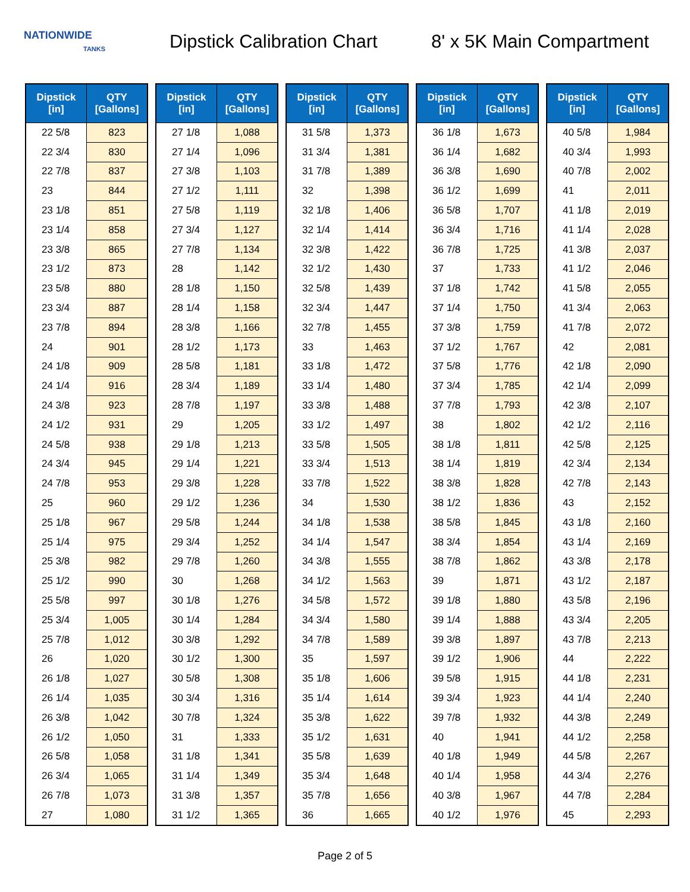NATIONWIDE
TANKS
Dipstick Calibration Chart
8' x 5K Main Compartment
| Dipstick [in] | QTY [Gallons] |
| --- | --- |
| 22 5/8 | 823 |
| 22 3/4 | 830 |
| 22 7/8 | 837 |
| 23 | 844 |
| 23 1/8 | 851 |
| 23 1/4 | 858 |
| 23 3/8 | 865 |
| 23 1/2 | 873 |
| 23 5/8 | 880 |
| 23 3/4 | 887 |
| 23 7/8 | 894 |
| 24 | 901 |
| 24 1/8 | 909 |
| 24 1/4 | 916 |
| 24 3/8 | 923 |
| 24 1/2 | 931 |
| 24 5/8 | 938 |
| 24 3/4 | 945 |
| 24 7/8 | 953 |
| 25 | 960 |
| 25 1/8 | 967 |
| 25 1/4 | 975 |
| 25 3/8 | 982 |
| 25 1/2 | 990 |
| 25 5/8 | 997 |
| 25 3/4 | 1,005 |
| 25 7/8 | 1,012 |
| 26 | 1,020 |
| 26 1/8 | 1,027 |
| 26 1/4 | 1,035 |
| 26 3/8 | 1,042 |
| 26 1/2 | 1,050 |
| 26 5/8 | 1,058 |
| 26 3/4 | 1,065 |
| 26 7/8 | 1,073 |
| 27 | 1,080 |
| Dipstick [in] | QTY [Gallons] |
| --- | --- |
| 27 1/8 | 1,088 |
| 27 1/4 | 1,096 |
| 27 3/8 | 1,103 |
| 27 1/2 | 1,111 |
| 27 5/8 | 1,119 |
| 27 3/4 | 1,127 |
| 27 7/8 | 1,134 |
| 28 | 1,142 |
| 28 1/8 | 1,150 |
| 28 1/4 | 1,158 |
| 28 3/8 | 1,166 |
| 28 1/2 | 1,173 |
| 28 5/8 | 1,181 |
| 28 3/4 | 1,189 |
| 28 7/8 | 1,197 |
| 29 | 1,205 |
| 29 1/8 | 1,213 |
| 29 1/4 | 1,221 |
| 29 3/8 | 1,228 |
| 29 1/2 | 1,236 |
| 29 5/8 | 1,244 |
| 29 3/4 | 1,252 |
| 29 7/8 | 1,260 |
| 30 | 1,268 |
| 30 1/8 | 1,276 |
| 30 1/4 | 1,284 |
| 30 3/8 | 1,292 |
| 30 1/2 | 1,300 |
| 30 5/8 | 1,308 |
| 30 3/4 | 1,316 |
| 30 7/8 | 1,324 |
| 31 | 1,333 |
| 31 1/8 | 1,341 |
| 31 1/4 | 1,349 |
| 31 3/8 | 1,357 |
| 31 1/2 | 1,365 |
| Dipstick [in] | QTY [Gallons] |
| --- | --- |
| 31 5/8 | 1,373 |
| 31 3/4 | 1,381 |
| 31 7/8 | 1,389 |
| 32 | 1,398 |
| 32 1/8 | 1,406 |
| 32 1/4 | 1,414 |
| 32 3/8 | 1,422 |
| 32 1/2 | 1,430 |
| 32 5/8 | 1,439 |
| 32 3/4 | 1,447 |
| 32 7/8 | 1,455 |
| 33 | 1,463 |
| 33 1/8 | 1,472 |
| 33 1/4 | 1,480 |
| 33 3/8 | 1,488 |
| 33 1/2 | 1,497 |
| 33 5/8 | 1,505 |
| 33 3/4 | 1,513 |
| 33 7/8 | 1,522 |
| 34 | 1,530 |
| 34 1/8 | 1,538 |
| 34 1/4 | 1,547 |
| 34 3/8 | 1,555 |
| 34 1/2 | 1,563 |
| 34 5/8 | 1,572 |
| 34 3/4 | 1,580 |
| 34 7/8 | 1,589 |
| 35 | 1,597 |
| 35 1/8 | 1,606 |
| 35 1/4 | 1,614 |
| 35 3/8 | 1,622 |
| 35 1/2 | 1,631 |
| 35 5/8 | 1,639 |
| 35 3/4 | 1,648 |
| 35 7/8 | 1,656 |
| 36 | 1,665 |
| Dipstick [in] | QTY [Gallons] |
| --- | --- |
| 36 1/8 | 1,673 |
| 36 1/4 | 1,682 |
| 36 3/8 | 1,690 |
| 36 1/2 | 1,699 |
| 36 5/8 | 1,707 |
| 36 3/4 | 1,716 |
| 36 7/8 | 1,725 |
| 37 | 1,733 |
| 37 1/8 | 1,742 |
| 37 1/4 | 1,750 |
| 37 3/8 | 1,759 |
| 37 1/2 | 1,767 |
| 37 5/8 | 1,776 |
| 37 3/4 | 1,785 |
| 37 7/8 | 1,793 |
| 38 | 1,802 |
| 38 1/8 | 1,811 |
| 38 1/4 | 1,819 |
| 38 3/8 | 1,828 |
| 38 1/2 | 1,836 |
| 38 5/8 | 1,845 |
| 38 3/4 | 1,854 |
| 38 7/8 | 1,862 |
| 39 | 1,871 |
| 39 1/8 | 1,880 |
| 39 1/4 | 1,888 |
| 39 3/8 | 1,897 |
| 39 1/2 | 1,906 |
| 39 5/8 | 1,915 |
| 39 3/4 | 1,923 |
| 39 7/8 | 1,932 |
| 40 | 1,941 |
| 40 1/8 | 1,949 |
| 40 1/4 | 1,958 |
| 40 3/8 | 1,967 |
| 40 1/2 | 1,976 |
| Dipstick [in] | QTY [Gallons] |
| --- | --- |
| 40 5/8 | 1,984 |
| 40 3/4 | 1,993 |
| 40 7/8 | 2,002 |
| 41 | 2,011 |
| 41 1/8 | 2,019 |
| 41 1/4 | 2,028 |
| 41 3/8 | 2,037 |
| 41 1/2 | 2,046 |
| 41 5/8 | 2,055 |
| 41 3/4 | 2,063 |
| 41 7/8 | 2,072 |
| 42 | 2,081 |
| 42 1/8 | 2,090 |
| 42 1/4 | 2,099 |
| 42 3/8 | 2,107 |
| 42 1/2 | 2,116 |
| 42 5/8 | 2,125 |
| 42 3/4 | 2,134 |
| 42 7/8 | 2,143 |
| 43 | 2,152 |
| 43 1/8 | 2,160 |
| 43 1/4 | 2,169 |
| 43 3/8 | 2,178 |
| 43 1/2 | 2,187 |
| 43 5/8 | 2,196 |
| 43 3/4 | 2,205 |
| 43 7/8 | 2,213 |
| 44 | 2,222 |
| 44 1/8 | 2,231 |
| 44 1/4 | 2,240 |
| 44 3/8 | 2,249 |
| 44 1/2 | 2,258 |
| 44 5/8 | 2,267 |
| 44 3/4 | 2,276 |
| 44 7/8 | 2,284 |
| 45 | 2,293 |
Page 2 of 5